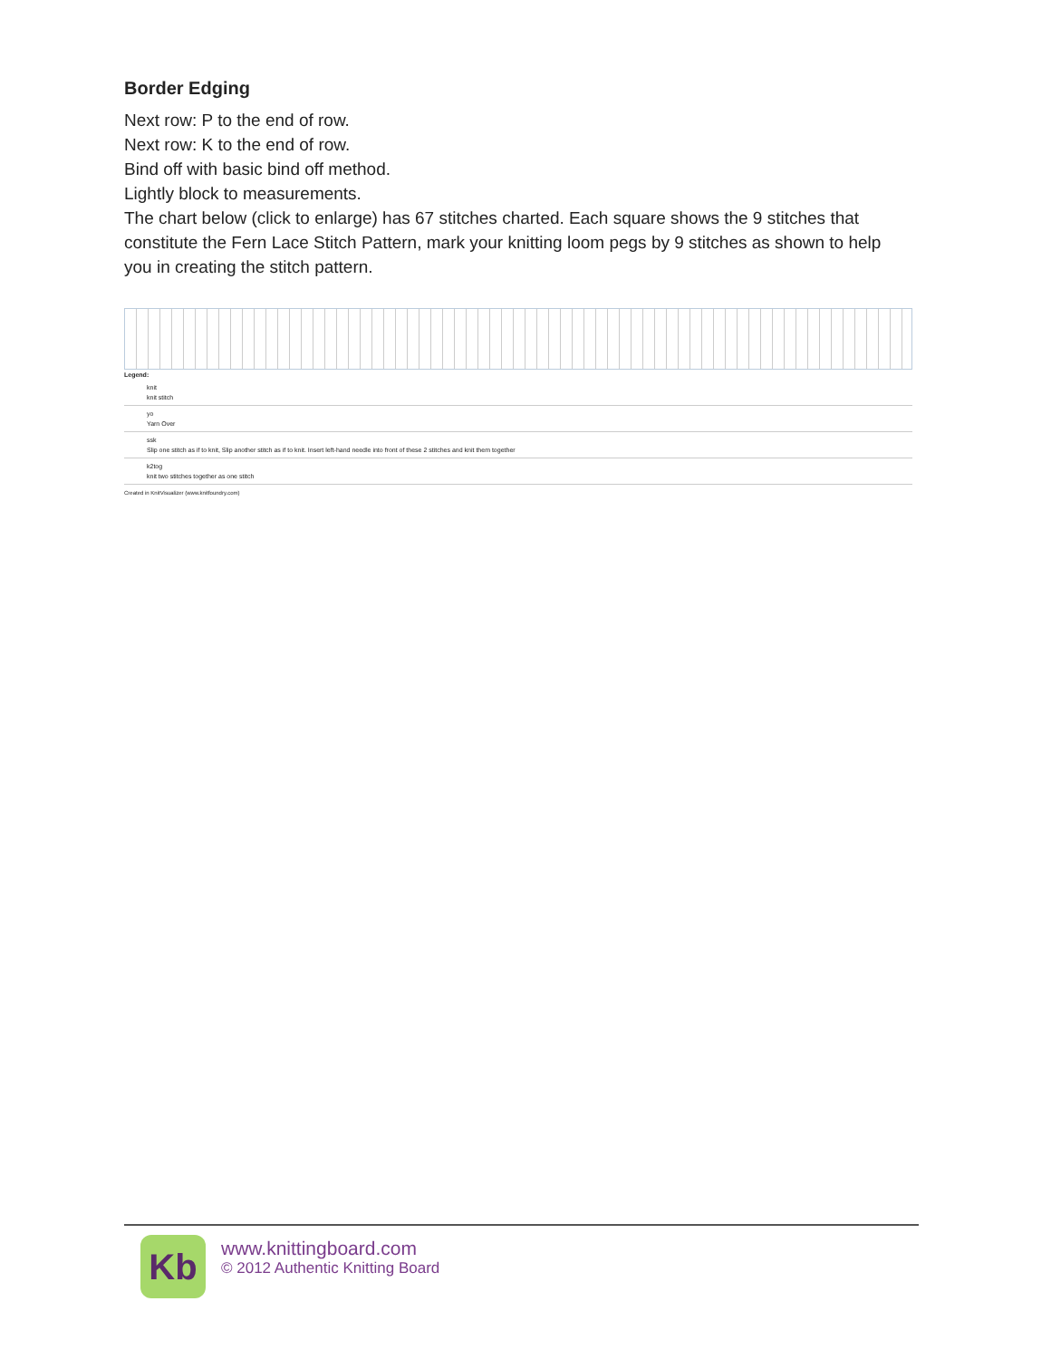Border Edging
Next row: P to the end of row.
Next row: K to the end of row.
Bind off with basic bind off method.
Lightly block to measurements.
The chart below (click to enlarge) has 67 stitches charted. Each square shows the 9 stitches that constitute the Fern Lace Stitch Pattern, mark your knitting loom pegs by 9 stitches as shown to help you in creating the stitch pattern.
Legend:
knit
knit stitch
yo
Yarn Over
ssk
Slip one stitch as if to knit, Slip another stitch as if to knit. Insert left-hand needle into front of these 2 stitches and knit them together
k2tog
knit two stitches together as one stitch
Created in KnitVisualizer (www.knitfoundry.com)
Kb
www.knittingboard.com
© 2012 Authentic Knitting Board